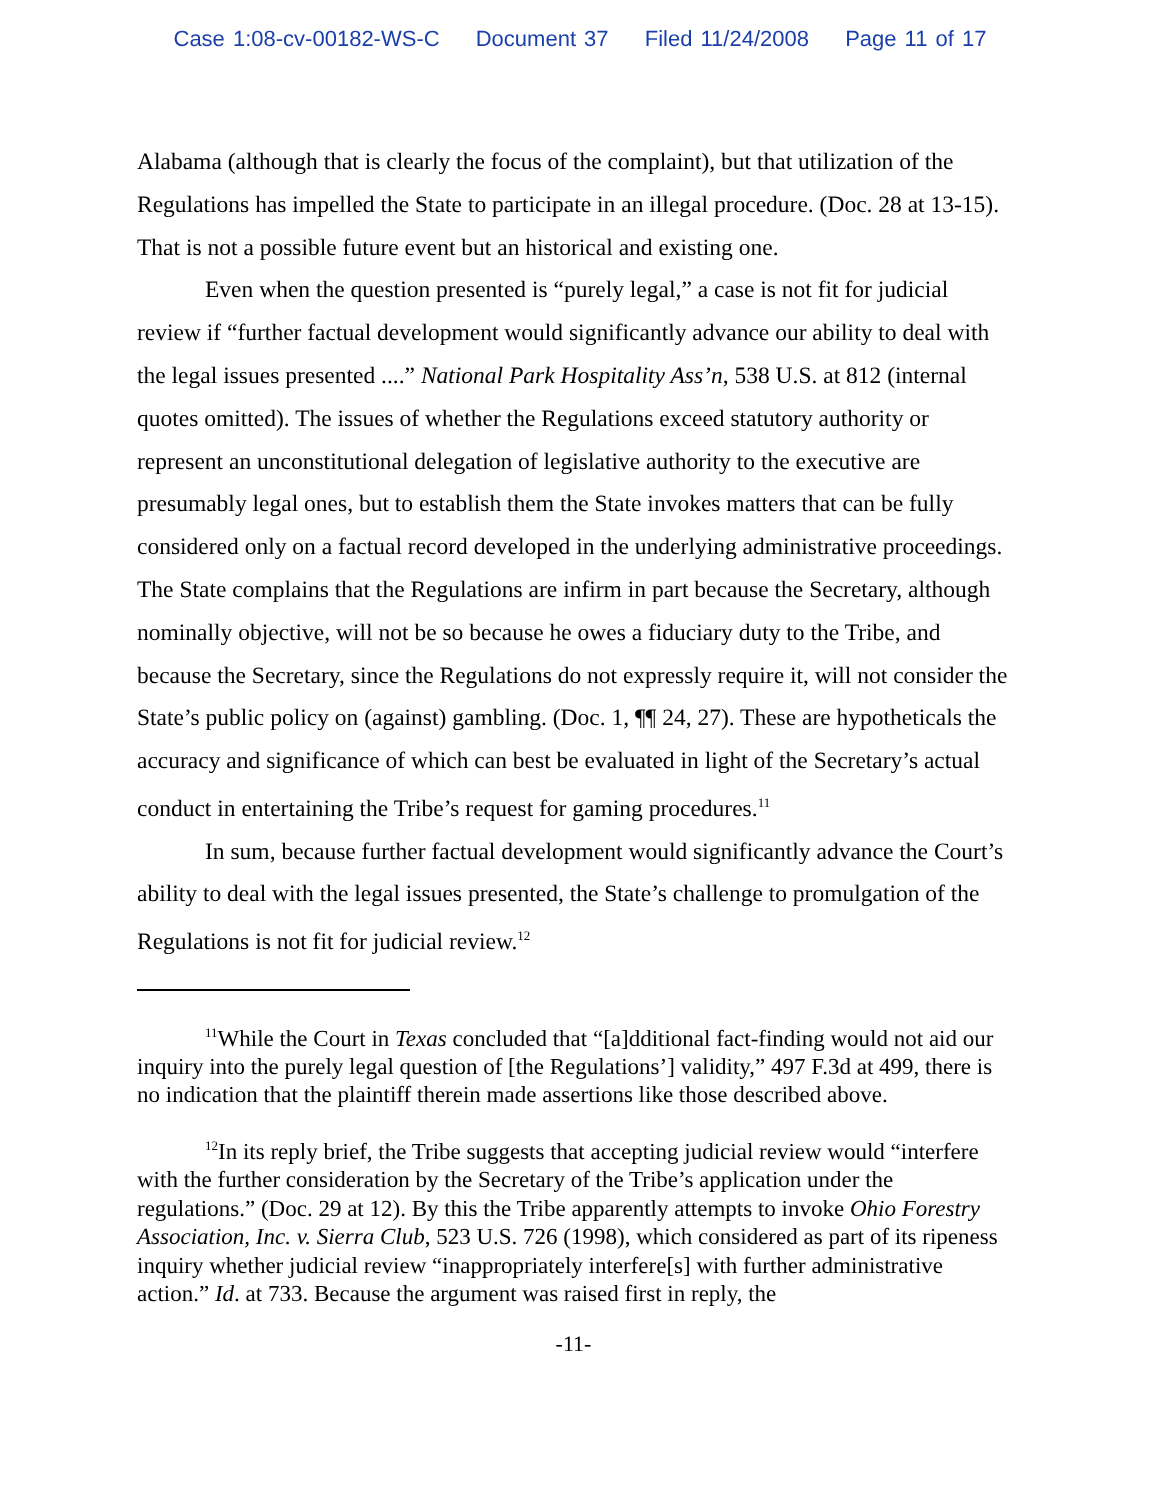Case 1:08-cv-00182-WS-C Document 37 Filed 11/24/2008 Page 11 of 17
Alabama (although that is clearly the focus of the complaint), but that utilization of the Regulations has impelled the State to participate in an illegal procedure. (Doc. 28 at 13-15). That is not a possible future event but an historical and existing one.
Even when the question presented is “purely legal,” a case is not fit for judicial review if “further factual development would significantly advance our ability to deal with the legal issues presented ....” National Park Hospitality Ass’n, 538 U.S. at 812 (internal quotes omitted). The issues of whether the Regulations exceed statutory authority or represent an unconstitutional delegation of legislative authority to the executive are presumably legal ones, but to establish them the State invokes matters that can be fully considered only on a factual record developed in the underlying administrative proceedings. The State complains that the Regulations are infirm in part because the Secretary, although nominally objective, will not be so because he owes a fiduciary duty to the Tribe, and because the Secretary, since the Regulations do not expressly require it, will not consider the State’s public policy on (against) gambling. (Doc. 1, ¶¶ 24, 27). These are hypotheticals the accuracy and significance of which can best be evaluated in light of the Secretary’s actual conduct in entertaining the Tribe’s request for gaming procedures.<sup>11</sup>
In sum, because further factual development would significantly advance the Court’s ability to deal with the legal issues presented, the State’s challenge to promulgation of the Regulations is not fit for judicial review.<sup>12</sup>
<sup>11</sup> While the Court in Texas concluded that “[a]dditional fact-finding would not aid our inquiry into the purely legal question of [the Regulations’] validity,” 497 F.3d at 499, there is no indication that the plaintiff therein made assertions like those described above.
<sup>12</sup> In its reply brief, the Tribe suggests that accepting judicial review would “interfere with the further consideration by the Secretary of the Tribe’s application under the regulations.” (Doc. 29 at 12). By this the Tribe apparently attempts to invoke Ohio Forestry Association, Inc. v. Sierra Club, 523 U.S. 726 (1998), which considered as part of its ripeness inquiry whether judicial review “inappropriately interfere[s] with further administrative action.” Id. at 733. Because the argument was raised first in reply, the
-11-